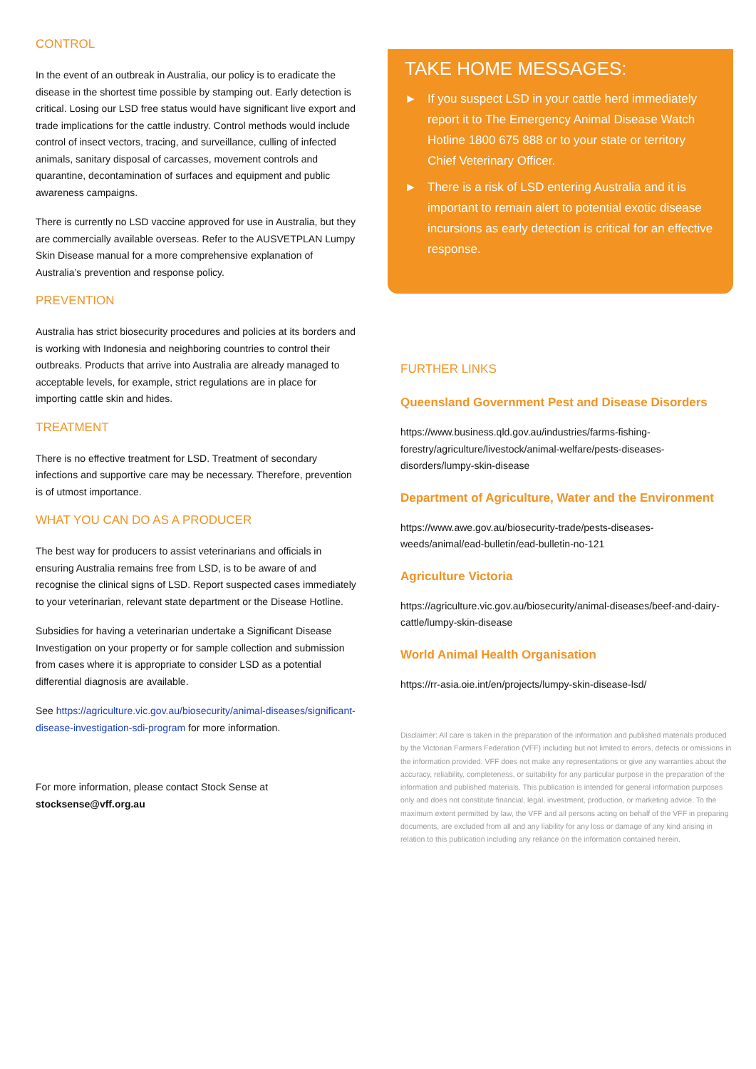CONTROL
In the event of an outbreak in Australia, our policy is to eradicate the disease in the shortest time possible by stamping out. Early detection is critical. Losing our LSD free status would have significant live export and trade implications for the cattle industry. Control methods would include control of insect vectors, tracing, and surveillance, culling of infected animals, sanitary disposal of carcasses, movement controls and quarantine, decontamination of surfaces and equipment and public awareness campaigns.
There is currently no LSD vaccine approved for use in Australia, but they are commercially available overseas. Refer to the AUSVETPLAN Lumpy Skin Disease manual for a more comprehensive explanation of Australia’s prevention and response policy.
PREVENTION
Australia has strict biosecurity procedures and policies at its borders and is working with Indonesia and neighboring countries to control their outbreaks. Products that arrive into Australia are already managed to acceptable levels, for example, strict regulations are in place for importing cattle skin and hides.
TREATMENT
There is no effective treatment for LSD. Treatment of secondary infections and supportive care may be necessary. Therefore, prevention is of utmost importance.
WHAT YOU CAN DO AS A PRODUCER
The best way for producers to assist veterinarians and officials in ensuring Australia remains free from LSD, is to be aware of and recognise the clinical signs of LSD. Report suspected cases immediately to your veterinarian, relevant state department or the Disease Hotline.
Subsidies for having a veterinarian undertake a Significant Disease Investigation on your property or for sample collection and submission from cases where it is appropriate to consider LSD as a potential differential diagnosis are available.
See https://agriculture.vic.gov.au/biosecurity/animal-diseases/significant-disease-investigation-sdi-program for more information.
For more information, please contact Stock Sense at stocksense@vff.org.au
TAKE HOME MESSAGES:
►
If you suspect LSD in your cattle herd immediately report it to The Emergency Animal Disease Watch Hotline 1800 675 888 or to your state or territory Chief Veterinary Officer.
►
There is a risk of LSD entering Australia and it is important to remain alert to potential exotic disease incursions as early detection is critical for an effective response.
FURTHER LINKS
Queensland Government Pest and Disease Disorders
https://www.business.qld.gov.au/industries/farms-fishing-forestry/agriculture/livestock/animal-welfare/pests-diseases-disorders/lumpy-skin-disease
Department of Agriculture, Water and the Environment
https://www.awe.gov.au/biosecurity-trade/pests-diseases-weeds/animal/ead-bulletin/ead-bulletin-no-121
Agriculture Victoria
https://agriculture.vic.gov.au/biosecurity/animal-diseases/beef-and-dairy-cattle/lumpy-skin-disease
World Animal Health Organisation
https://rr-asia.oie.int/en/projects/lumpy-skin-disease-lsd/
Disclaimer: All care is taken in the preparation of the information and published materials produced by the Victorian Farmers Federation (VFF) including but not limited to errors, defects or omissions in the information provided. VFF does not make any representations or give any warranties about the accuracy, reliability, completeness, or suitability for any particular purpose in the preparation of the information and published materials. This publication is intended for general information purposes only and does not constitute financial, legal, investment, production, or marketing advice. To the maximum extent permitted by law, the VFF and all persons acting on behalf of the VFF in preparing documents, are excluded from all and any liability for any loss or damage of any kind arising in relation to this publication including any reliance on the information contained herein.